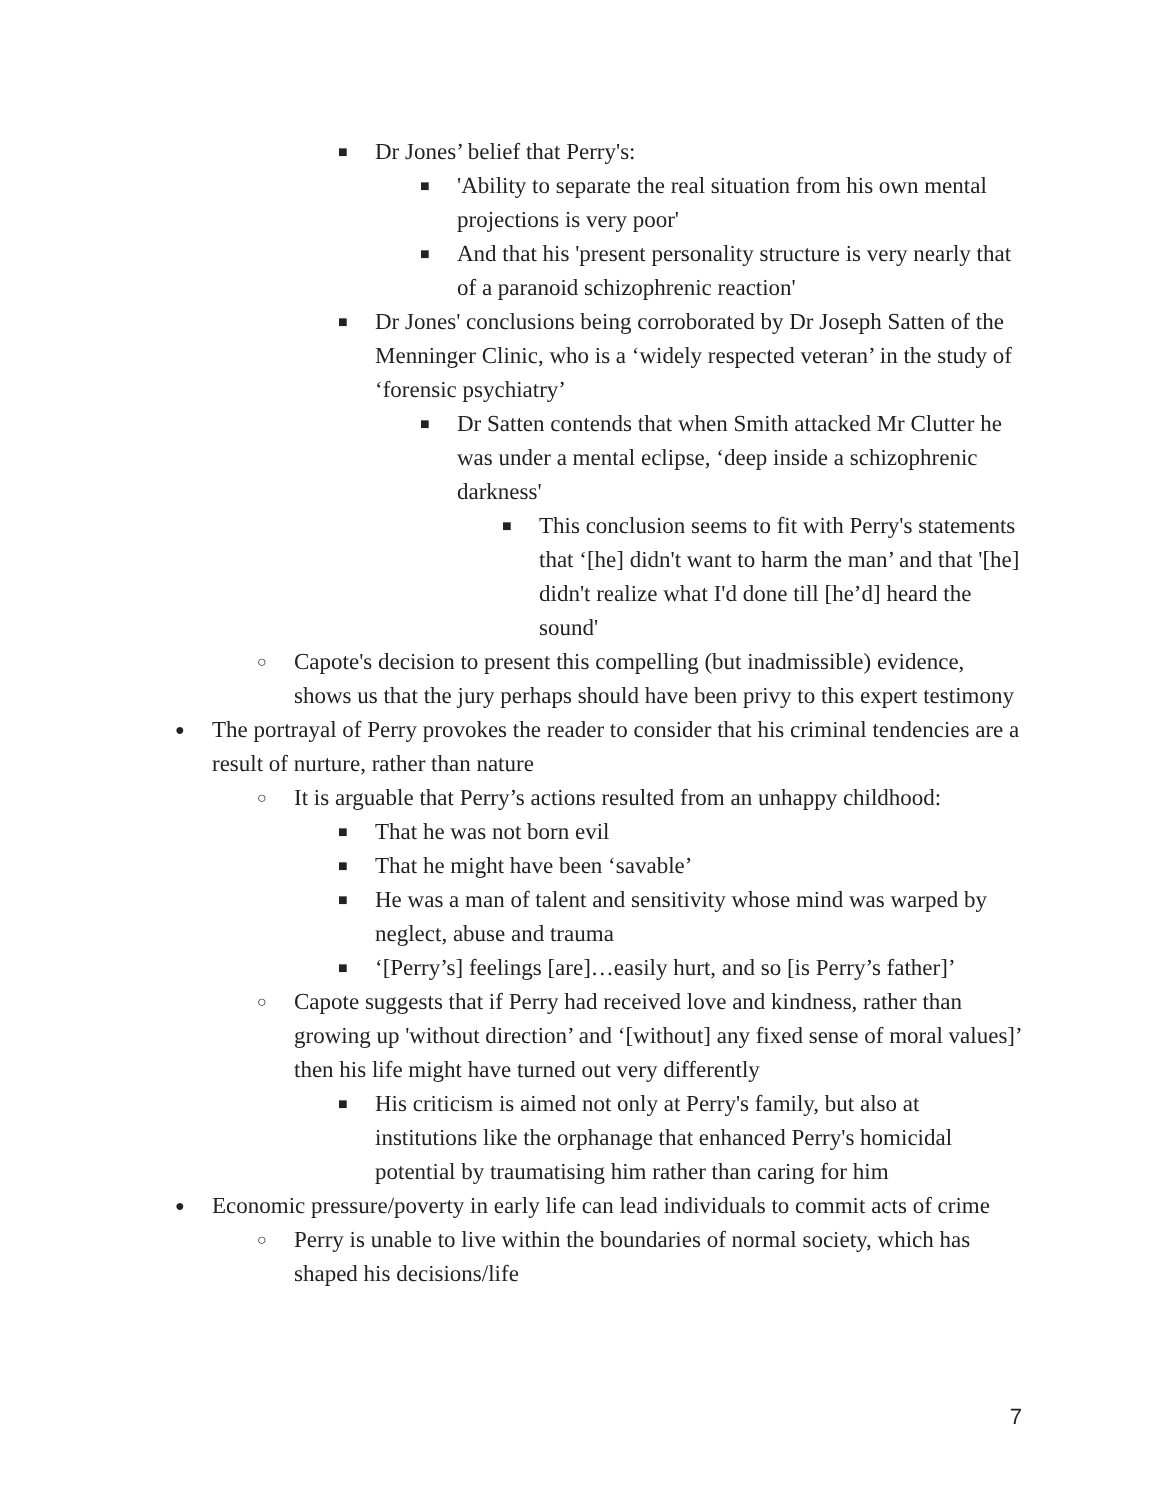■ Dr Jones’ belief that Perry's:
■ 'Ability to separate the real situation from his own mental projections is very poor'
■ And that his 'present personality structure is very nearly that of a paranoid schizophrenic reaction'
■ Dr Jones' conclusions being corroborated by Dr Joseph Satten of the Menninger Clinic, who is a ‘widely respected veteran’ in the study of ‘forensic psychiatry’
■ Dr Satten contends that when Smith attacked Mr Clutter he was under a mental eclipse, ‘deep inside a schizophrenic darkness'
■ This conclusion seems to fit with Perry's statements that ‘[he] didn't want to harm the man’ and that '[he] didn't realize what I'd done till [he’d] heard the sound'
○ Capote's decision to present this compelling (but inadmissible) evidence, shows us that the jury perhaps should have been privy to this expert testimony
● The portrayal of Perry provokes the reader to consider that his criminal tendencies are a result of nurture, rather than nature
○ It is arguable that Perry’s actions resulted from an unhappy childhood:
■ That he was not born evil
■ That he might have been ‘savable’
■ He was a man of talent and sensitivity whose mind was warped by neglect, abuse and trauma
■ ‘[Perry’s] feelings [are]…easily hurt, and so [is Perry’s father]’
○ Capote suggests that if Perry had received love and kindness, rather than growing up 'without direction’ and ‘[without] any fixed sense of moral values]’ then his life might have turned out very differently
■ His criticism is aimed not only at Perry's family, but also at institutions like the orphanage that enhanced Perry's homicidal potential by traumatising him rather than caring for him
● Economic pressure/poverty in early life can lead individuals to commit acts of crime
○ Perry is unable to live within the boundaries of normal society, which has shaped his decisions/life
7